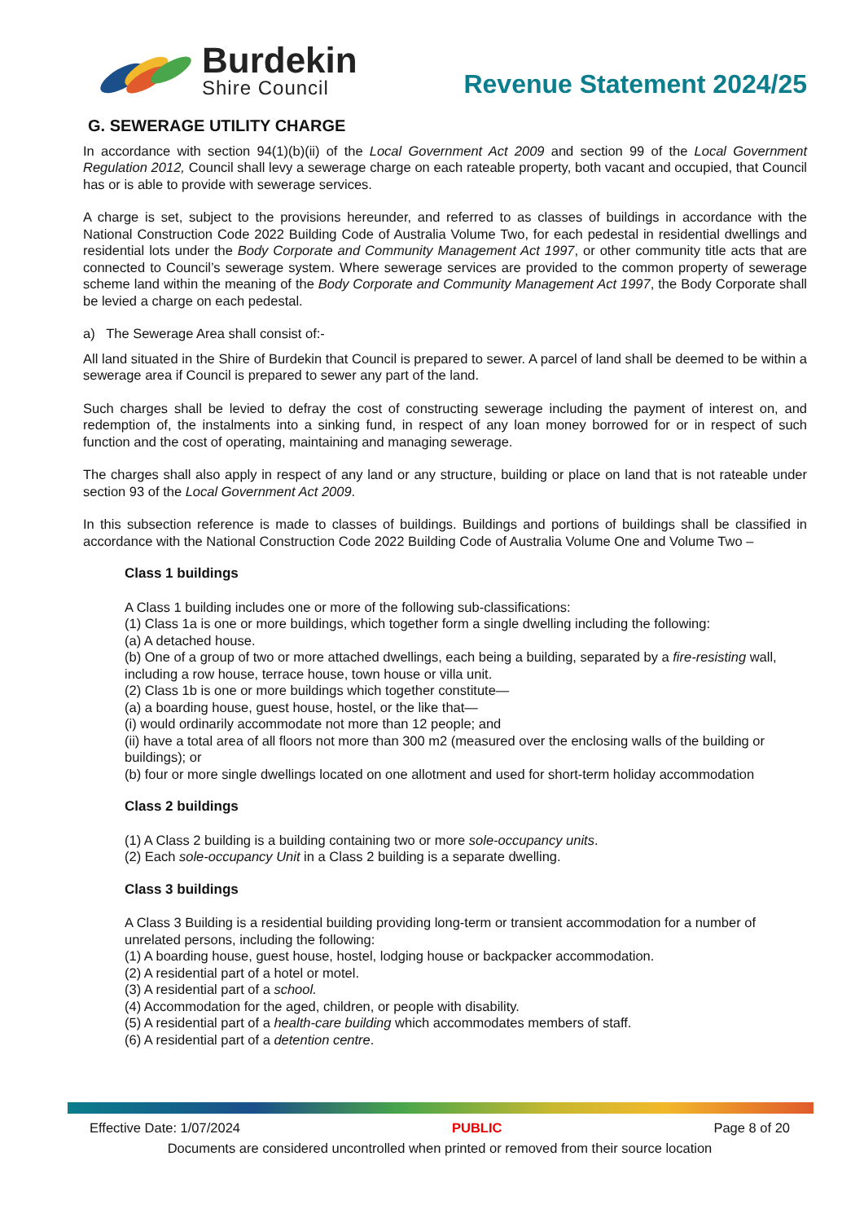Burdekin
Shire Council
Revenue Statement 2024/25
G. SEWERAGE UTILITY CHARGE
In accordance with section 94(1)(b)(ii) of the Local Government Act 2009 and section 99 of the Local Government Regulation 2012, Council shall levy a sewerage charge on each rateable property, both vacant and occupied, that Council has or is able to provide with sewerage services.
A charge is set, subject to the provisions hereunder, and referred to as classes of buildings in accordance with the National Construction Code 2022 Building Code of Australia Volume Two, for each pedestal in residential dwellings and residential lots under the Body Corporate and Community Management Act 1997, or other community title acts that are connected to Council’s sewerage system. Where sewerage services are provided to the common property of sewerage scheme land within the meaning of the Body Corporate and Community Management Act 1997, the Body Corporate shall be levied a charge on each pedestal.
a) The Sewerage Area shall consist of:-
All land situated in the Shire of Burdekin that Council is prepared to sewer. A parcel of land shall be deemed to be within a sewerage area if Council is prepared to sewer any part of the land.
Such charges shall be levied to defray the cost of constructing sewerage including the payment of interest on, and redemption of, the instalments into a sinking fund, in respect of any loan money borrowed for or in respect of such function and the cost of operating, maintaining and managing sewerage.
The charges shall also apply in respect of any land or any structure, building or place on land that is not rateable under section 93 of the Local Government Act 2009.
In this subsection reference is made to classes of buildings. Buildings and portions of buildings shall be classified in accordance with the National Construction Code 2022 Building Code of Australia Volume One and Volume Two –
Class 1 buildings
A Class 1 building includes one or more of the following sub-classifications:
(1) Class 1a is one or more buildings, which together form a single dwelling including the following:
(a) A detached house.
(b) One of a group of two or more attached dwellings, each being a building, separated by a fire-resisting wall, including a row house, terrace house, town house or villa unit.
(2) Class 1b is one or more buildings which together constitute—
(a) a boarding house, guest house, hostel, or the like that—
(i) would ordinarily accommodate not more than 12 people; and
(ii) have a total area of all floors not more than 300 m2 (measured over the enclosing walls of the building or buildings); or
(b) four or more single dwellings located on one allotment and used for short-term holiday accommodation
Class 2 buildings
(1) A Class 2 building is a building containing two or more sole-occupancy units.
(2) Each sole-occupancy Unit in a Class 2 building is a separate dwelling.
Class 3 buildings
A Class 3 Building is a residential building providing long-term or transient accommodation for a number of unrelated persons, including the following:
(1) A boarding house, guest house, hostel, lodging house or backpacker accommodation.
(2) A residential part of a hotel or motel.
(3) A residential part of a school.
(4) Accommodation for the aged, children, or people with disability.
(5) A residential part of a health-care building which accommodates members of staff.
(6) A residential part of a detention centre.
Effective Date: 1/07/2024 PUBLIC Page 8 of 20
Documents are considered uncontrolled when printed or removed from their source location